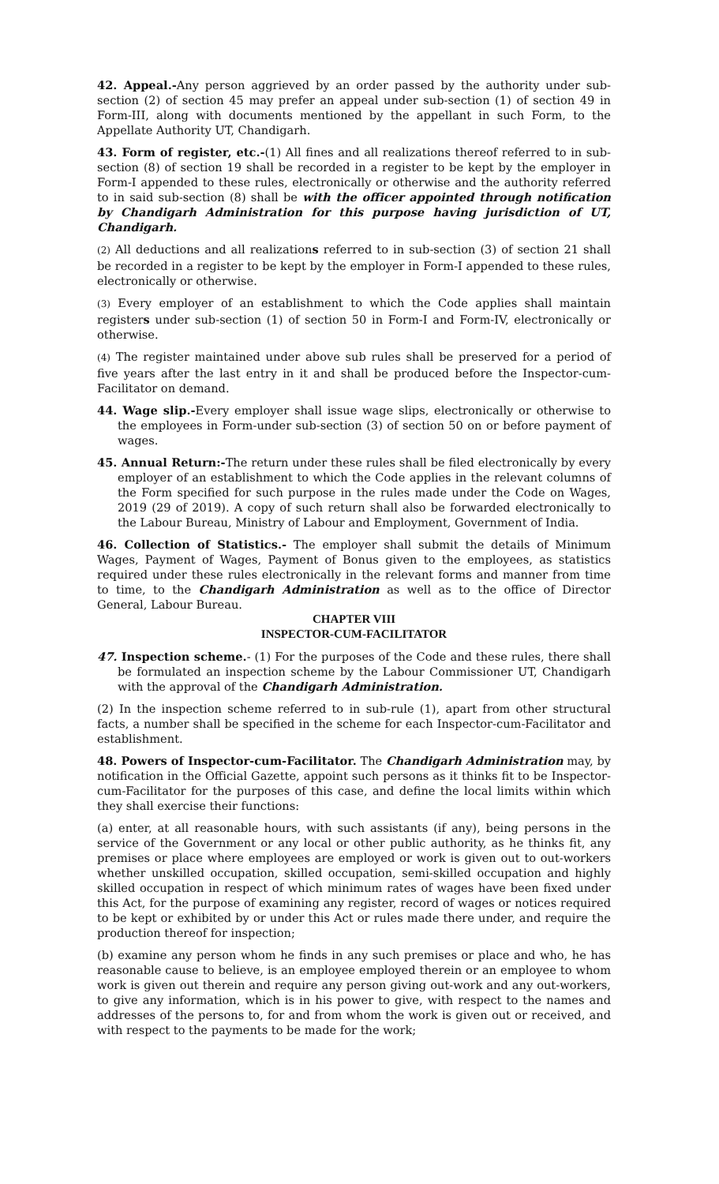42. Appeal.-Any person aggrieved by an order passed by the authority under sub-section (2) of section 45 may prefer an appeal under sub-section (1) of section 49 in Form-III, along with documents mentioned by the appellant in such Form, to the Appellate Authority UT, Chandigarh.
43. Form of register, etc.-(1) All fines and all realizations thereof referred to in sub-section (8) of section 19 shall be recorded in a register to be kept by the employer in Form-I appended to these rules, electronically or otherwise and the authority referred to in said sub-section (8) shall be with the officer appointed through notification by Chandigarh Administration for this purpose having jurisdiction of UT, Chandigarh.
(2) All deductions and all realizations referred to in sub-section (3) of section 21 shall be recorded in a register to be kept by the employer in Form-I appended to these rules, electronically or otherwise.
(3) Every employer of an establishment to which the Code applies shall maintain registers under sub-section (1) of section 50 in Form-I and Form-IV, electronically or otherwise.
(4) The register maintained under above sub rules shall be preserved for a period of five years after the last entry in it and shall be produced before the Inspector-cum-Facilitator on demand.
44. Wage slip.-Every employer shall issue wage slips, electronically or otherwise to the employees in Form-under sub-section (3) of section 50 on or before payment of wages.
45. Annual Return:-The return under these rules shall be filed electronically by every employer of an establishment to which the Code applies in the relevant columns of the Form specified for such purpose in the rules made under the Code on Wages, 2019 (29 of 2019). A copy of such return shall also be forwarded electronically to the Labour Bureau, Ministry of Labour and Employment, Government of India.
46. Collection of Statistics.- The employer shall submit the details of Minimum Wages, Payment of Wages, Payment of Bonus given to the employees, as statistics required under these rules electronically in the relevant forms and manner from time to time, to the Chandigarh Administration as well as to the office of Director General, Labour Bureau.
CHAPTER VIII
INSPECTOR-CUM-FACILITATOR
47. Inspection scheme.- (1) For the purposes of the Code and these rules, there shall be formulated an inspection scheme by the Labour Commissioner UT, Chandigarh with the approval of the Chandigarh Administration.
(2) In the inspection scheme referred to in sub-rule (1), apart from other structural facts, a number shall be specified in the scheme for each Inspector-cum-Facilitator and establishment.
48. Powers of Inspector-cum-Facilitator. The Chandigarh Administration may, by notification in the Official Gazette, appoint such persons as it thinks fit to be Inspector-cum-Facilitator for the purposes of this case, and define the local limits within which they shall exercise their functions:
(a) enter, at all reasonable hours, with such assistants (if any), being persons in the service of the Government or any local or other public authority, as he thinks fit, any premises or place where employees are employed or work is given out to out-workers whether unskilled occupation, skilled occupation, semi-skilled occupation and highly skilled occupation in respect of which minimum rates of wages have been fixed under this Act, for the purpose of examining any register, record of wages or notices required to be kept or exhibited by or under this Act or rules made there under, and require the production thereof for inspection;
(b) examine any person whom he finds in any such premises or place and who, he has reasonable cause to believe, is an employee employed therein or an employee to whom work is given out therein and require any person giving out-work and any out-workers, to give any information, which is in his power to give, with respect to the names and addresses of the persons to, for and from whom the work is given out or received, and with respect to the payments to be made for the work;